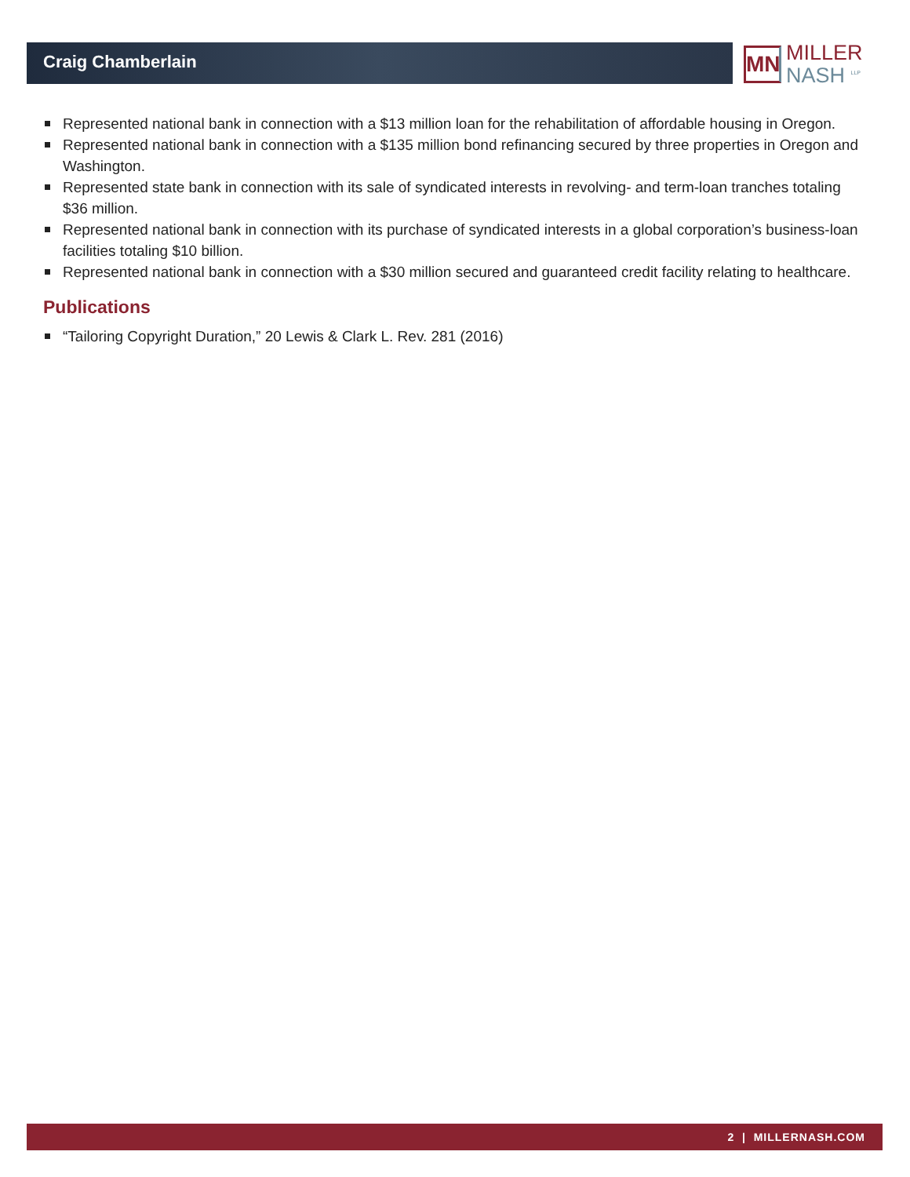Craig Chamberlain
MN
MILLER
NASH <sup>LLP</sup>
Represented national bank in connection with a $13 million loan for the rehabilitation of affordable housing in Oregon.
Represented national bank in connection with a $135 million bond refinancing secured by three properties in Oregon and Washington.
Represented state bank in connection with its sale of syndicated interests in revolving- and term-loan tranches totaling $36 million.
Represented national bank in connection with its purchase of syndicated interests in a global corporation’s business-loan facilities totaling $10 billion.
Represented national bank in connection with a $30 million secured and guaranteed credit facility relating to healthcare.
Publications
“Tailoring Copyright Duration,” 20 Lewis & Clark L. Rev. 281 (2016)
2 | MILLERNASH.COM